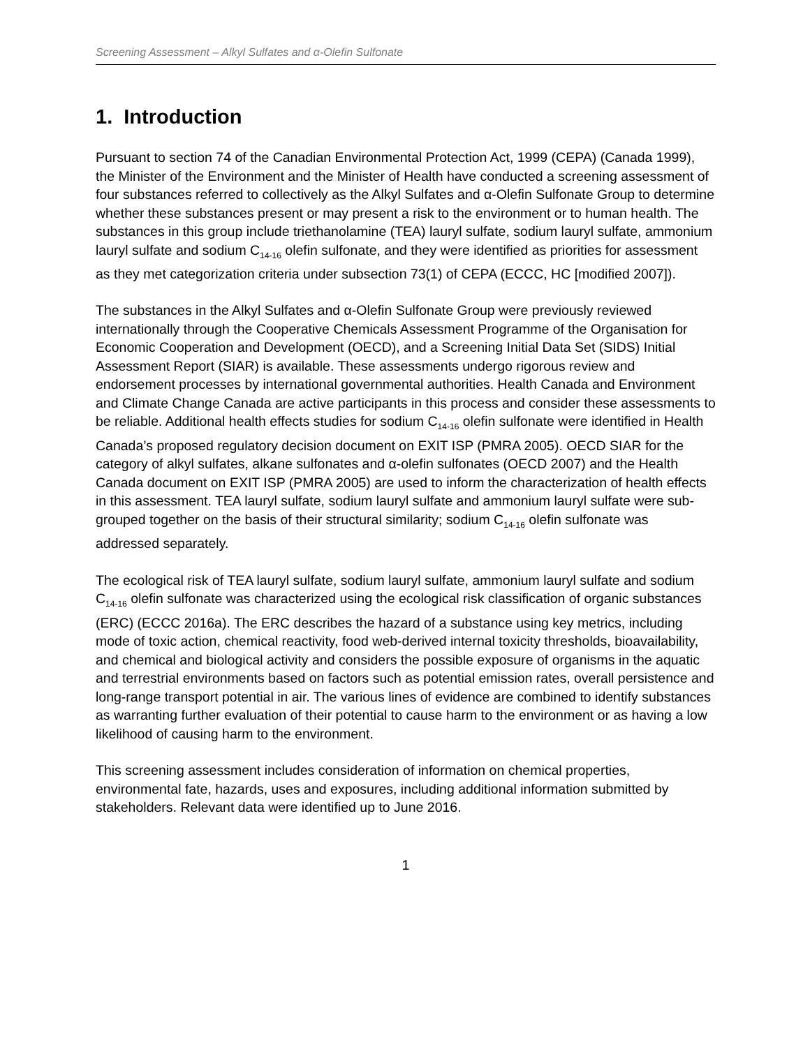Screening Assessment – Alkyl Sulfates and α-Olefin Sulfonate
1. Introduction
Pursuant to section 74 of the Canadian Environmental Protection Act, 1999 (CEPA) (Canada 1999), the Minister of the Environment and the Minister of Health have conducted a screening assessment of four substances referred to collectively as the Alkyl Sulfates and α-Olefin Sulfonate Group to determine whether these substances present or may present a risk to the environment or to human health. The substances in this group include triethanolamine (TEA) lauryl sulfate, sodium lauryl sulfate, ammonium lauryl sulfate and sodium C<sub>14-16</sub> olefin sulfonate, and they were identified as priorities for assessment as they met categorization criteria under subsection 73(1) of CEPA (ECCC, HC [modified 2007]).
The substances in the Alkyl Sulfates and α-Olefin Sulfonate Group were previously reviewed internationally through the Cooperative Chemicals Assessment Programme of the Organisation for Economic Cooperation and Development (OECD), and a Screening Initial Data Set (SIDS) Initial Assessment Report (SIAR) is available. These assessments undergo rigorous review and endorsement processes by international governmental authorities. Health Canada and Environment and Climate Change Canada are active participants in this process and consider these assessments to be reliable. Additional health effects studies for sodium C<sub>14-16</sub> olefin sulfonate were identified in Health Canada’s proposed regulatory decision document on EXIT ISP (PMRA 2005). OECD SIAR for the category of alkyl sulfates, alkane sulfonates and α-olefin sulfonates (OECD 2007) and the Health Canada document on EXIT ISP (PMRA 2005) are used to inform the characterization of health effects in this assessment. TEA lauryl sulfate, sodium lauryl sulfate and ammonium lauryl sulfate were sub-grouped together on the basis of their structural similarity; sodium C<sub>14-16</sub> olefin sulfonate was addressed separately.
The ecological risk of TEA lauryl sulfate, sodium lauryl sulfate, ammonium lauryl sulfate and sodium C<sub>14-16</sub> olefin sulfonate was characterized using the ecological risk classification of organic substances (ERC) (ECCC 2016a). The ERC describes the hazard of a substance using key metrics, including mode of toxic action, chemical reactivity, food web-derived internal toxicity thresholds, bioavailability, and chemical and biological activity and considers the possible exposure of organisms in the aquatic and terrestrial environments based on factors such as potential emission rates, overall persistence and long-range transport potential in air. The various lines of evidence are combined to identify substances as warranting further evaluation of their potential to cause harm to the environment or as having a low likelihood of causing harm to the environment.
This screening assessment includes consideration of information on chemical properties, environmental fate, hazards, uses and exposures, including additional information submitted by stakeholders. Relevant data were identified up to June 2016.
1